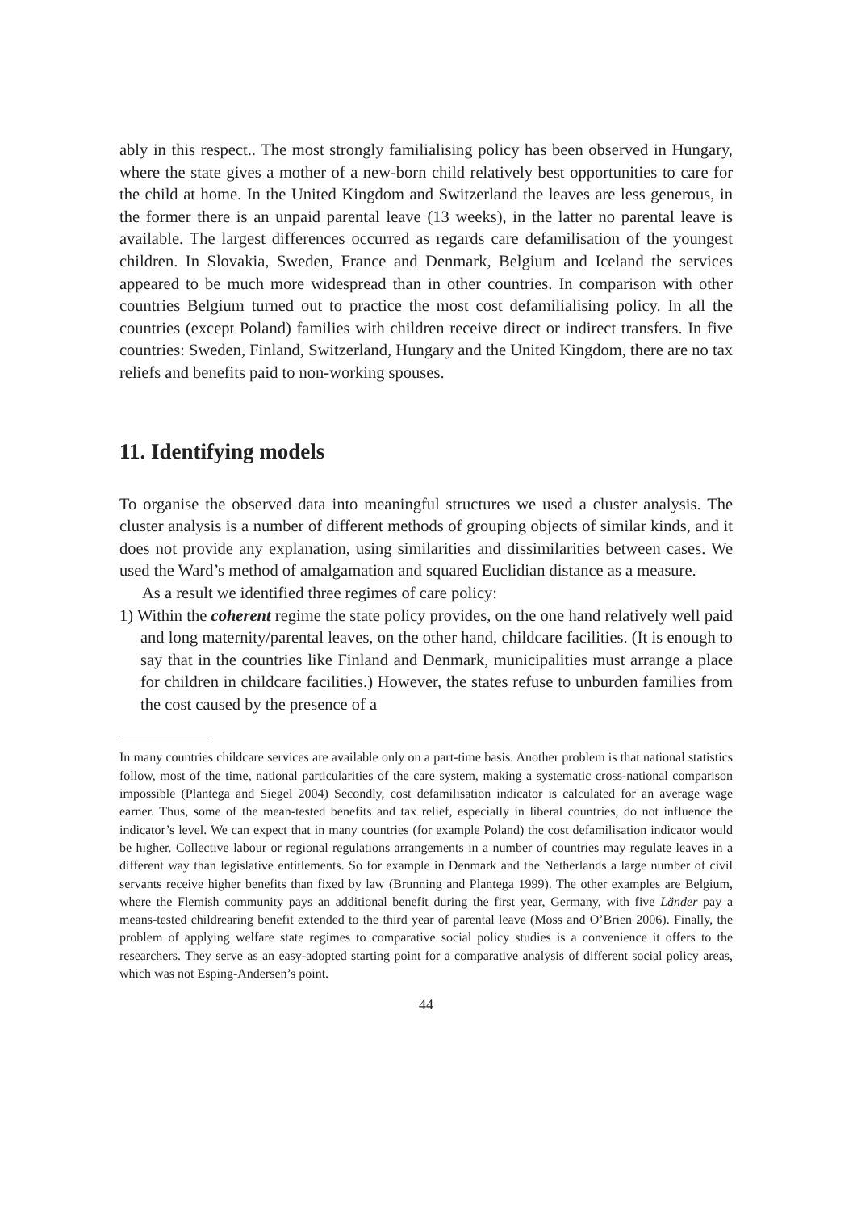ably in this respect.. The most strongly familialising policy has been observed in Hungary, where the state gives a mother of a new-born child relatively best opportunities to care for the child at home. In the United Kingdom and Switzerland the leaves are less generous, in the former there is an unpaid parental leave (13 weeks), in the latter no parental leave is available. The largest differences occurred as regards care defamilisation of the youngest children. In Slovakia, Sweden, France and Denmark, Belgium and Iceland the services appeared to be much more widespread than in other countries. In comparison with other countries Belgium turned out to practice the most cost defamilialising policy. In all the countries (except Poland) families with children receive direct or indirect transfers. In five countries: Sweden, Finland, Switzerland, Hungary and the United Kingdom, there are no tax reliefs and benefits paid to non-working spouses.
11. Identifying models
To organise the observed data into meaningful structures we used a cluster analysis. The cluster analysis is a number of different methods of grouping objects of similar kinds, and it does not provide any explanation, using similarities and dissimilarities between cases. We used the Ward’s method of amalgamation and squared Euclidian distance as a measure.
As a result we identified three regimes of care policy:
1) Within the coherent regime the state policy provides, on the one hand relatively well paid and long maternity/parental leaves, on the other hand, childcare facilities. (It is enough to say that in the countries like Finland and Denmark, municipalities must arrange a place for children in childcare facilities.) However, the states refuse to unburden families from the cost caused by the presence of a
In many countries childcare services are available only on a part-time basis. Another problem is that national statistics follow, most of the time, national particularities of the care system, making a systematic cross-national comparison impossible (Plantega and Siegel 2004) Secondly, cost defamilisation indicator is calculated for an average wage earner. Thus, some of the mean-tested benefits and tax relief, especially in liberal countries, do not influence the indicator’s level. We can expect that in many countries (for example Poland) the cost defamilisation indicator would be higher. Collective labour or regional regulations arrangements in a number of countries may regulate leaves in a different way than legislative entitlements. So for example in Denmark and the Netherlands a large number of civil servants receive higher benefits than fixed by law (Brunning and Plantega 1999). The other examples are Belgium, where the Flemish community pays an additional benefit during the first year, Germany, with five Länder pay a means-tested childrearing benefit extended to the third year of parental leave (Moss and O’Brien 2006). Finally, the problem of applying welfare state regimes to comparative social policy studies is a convenience it offers to the researchers. They serve as an easy-adopted starting point for a comparative analysis of different social policy areas, which was not Esping-Andersen’s point.
44